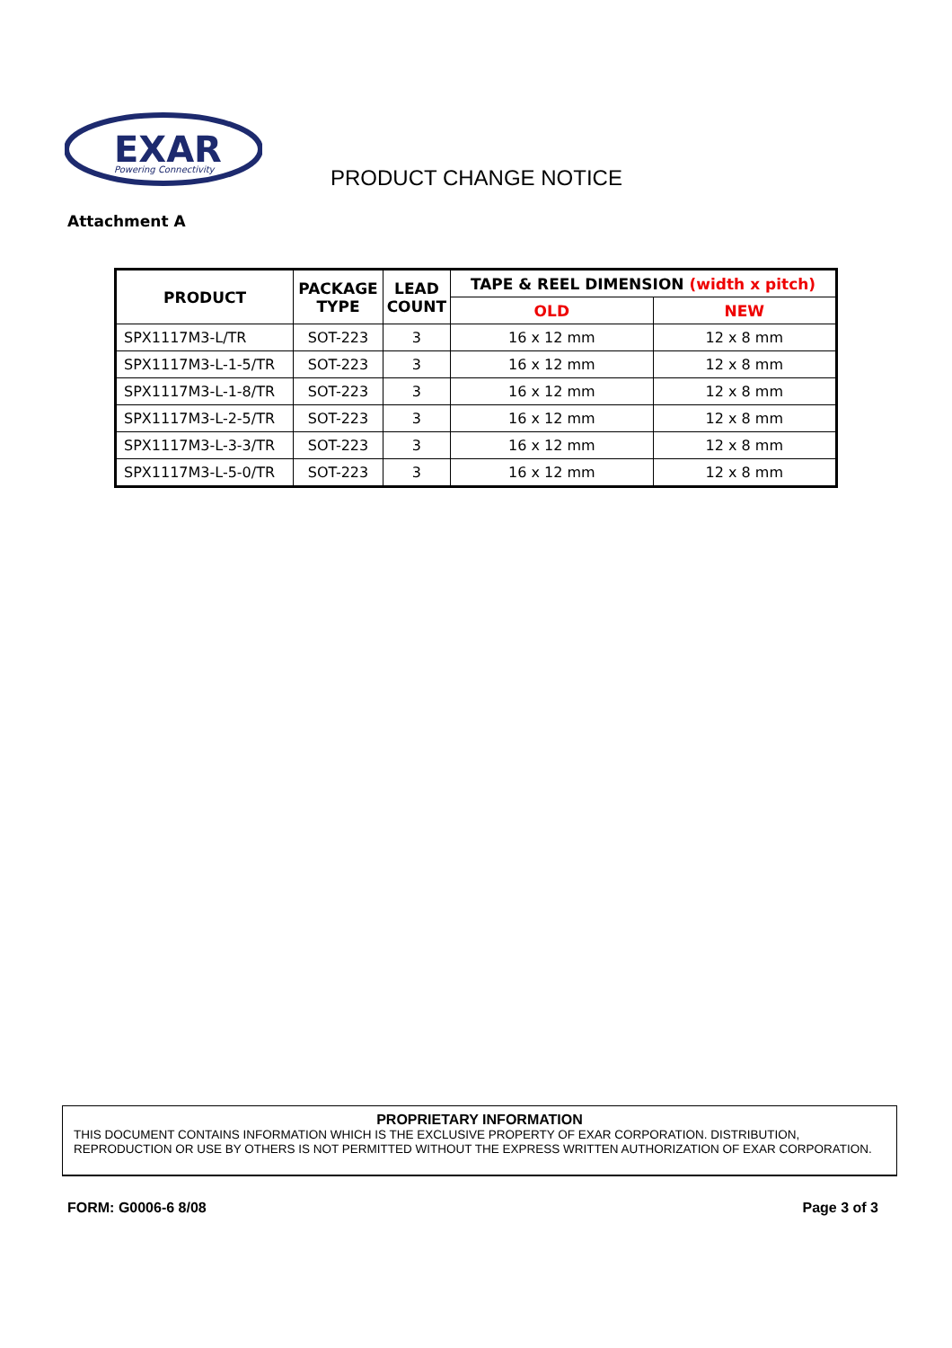EXAR
Powering Connectivity
PRODUCT CHANGE NOTICE
Attachment A
| PRODUCT | PACKAGE TYPE | LEAD COUNT | TAPE & REEL DIMENSION (width x pitch) | |
| --- | --- | --- | --- | --- |
| | | | OLD | NEW |
| SPX1117M3-L/TR | SOT-223 | 3 | 16 x 12 mm | 12 x 8 mm |
| SPX1117M3-L-1-5/TR | SOT-223 | 3 | 16 x 12 mm | 12 x 8 mm |
| SPX1117M3-L-1-8/TR | SOT-223 | 3 | 16 x 12 mm | 12 x 8 mm |
| SPX1117M3-L-2-5/TR | SOT-223 | 3 | 16 x 12 mm | 12 x 8 mm |
| SPX1117M3-L-3-3/TR | SOT-223 | 3 | 16 x 12 mm | 12 x 8 mm |
| SPX1117M3-L-5-0/TR | SOT-223 | 3 | 16 x 12 mm | 12 x 8 mm |
PROPRIETARY INFORMATION
THIS DOCUMENT CONTAINS INFORMATION WHICH IS THE EXCLUSIVE PROPERTY OF EXAR CORPORATION. DISTRIBUTION, REPRODUCTION OR USE BY OTHERS IS NOT PERMITTED WITHOUT THE EXPRESS WRITTEN AUTHORIZATION OF EXAR CORPORATION.
FORM: G0006-6 8/08 Page 3 of 3